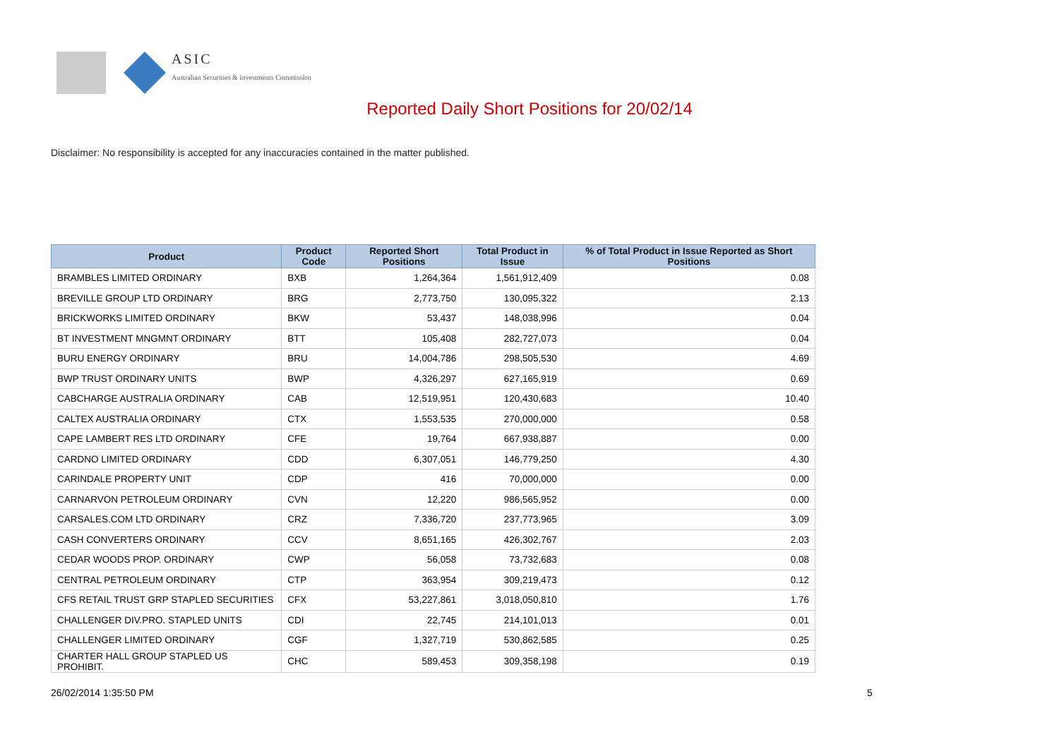ASIC
Australian Securities & Investments Commission
Reported Daily Short Positions for 20/02/14
Disclaimer: No responsibility is accepted for any inaccuracies contained in the matter published.
| Product | Product Code | Reported Short Positions | Total Product in Issue | % of Total Product in Issue Reported as Short Positions |
| --- | --- | --- | --- | --- |
| BRAMBLES LIMITED ORDINARY | BXB | 1,264,364 | 1,561,912,409 | 0.08 |
| BREVILLE GROUP LTD ORDINARY | BRG | 2,773,750 | 130,095,322 | 2.13 |
| BRICKWORKS LIMITED ORDINARY | BKW | 53,437 | 148,038,996 | 0.04 |
| BT INVESTMENT MNGMNT ORDINARY | BTT | 105,408 | 282,727,073 | 0.04 |
| BURU ENERGY ORDINARY | BRU | 14,004,786 | 298,505,530 | 4.69 |
| BWP TRUST ORDINARY UNITS | BWP | 4,326,297 | 627,165,919 | 0.69 |
| CABCHARGE AUSTRALIA ORDINARY | CAB | 12,519,951 | 120,430,683 | 10.40 |
| CALTEX AUSTRALIA ORDINARY | CTX | 1,553,535 | 270,000,000 | 0.58 |
| CAPE LAMBERT RES LTD ORDINARY | CFE | 19,764 | 667,938,887 | 0.00 |
| CARDNO LIMITED ORDINARY | CDD | 6,307,051 | 146,779,250 | 4.30 |
| CARINDALE PROPERTY UNIT | CDP | 416 | 70,000,000 | 0.00 |
| CARNARVON PETROLEUM ORDINARY | CVN | 12,220 | 986,565,952 | 0.00 |
| CARSALES.COM LTD ORDINARY | CRZ | 7,336,720 | 237,773,965 | 3.09 |
| CASH CONVERTERS ORDINARY | CCV | 8,651,165 | 426,302,767 | 2.03 |
| CEDAR WOODS PROP. ORDINARY | CWP | 56,058 | 73,732,683 | 0.08 |
| CENTRAL PETROLEUM ORDINARY | CTP | 363,954 | 309,219,473 | 0.12 |
| CFS RETAIL TRUST GRP STAPLED SECURITIES | CFX | 53,227,861 | 3,018,050,810 | 1.76 |
| CHALLENGER DIV.PRO. STAPLED UNITS | CDI | 22,745 | 214,101,013 | 0.01 |
| CHALLENGER LIMITED ORDINARY | CGF | 1,327,719 | 530,862,585 | 0.25 |
| CHARTER HALL GROUP STAPLED US PROHIBIT. | CHC | 589,453 | 309,358,198 | 0.19 |
26/02/2014 1:35:50 PM 5